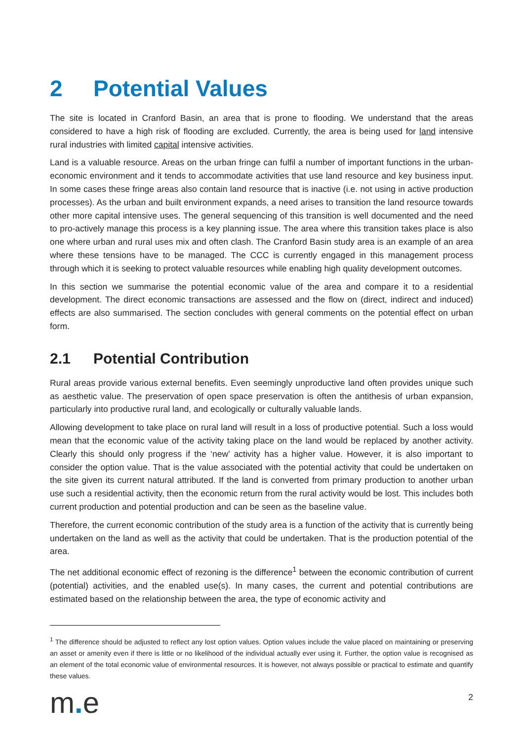2 Potential Values
The site is located in Cranford Basin, an area that is prone to flooding. We understand that the areas considered to have a high risk of flooding are excluded. Currently, the area is being used for land intensive rural industries with limited capital intensive activities.
Land is a valuable resource. Areas on the urban fringe can fulfil a number of important functions in the urban-economic environment and it tends to accommodate activities that use land resource and key business input. In some cases these fringe areas also contain land resource that is inactive (i.e. not using in active production processes). As the urban and built environment expands, a need arises to transition the land resource towards other more capital intensive uses. The general sequencing of this transition is well documented and the need to pro-actively manage this process is a key planning issue. The area where this transition takes place is also one where urban and rural uses mix and often clash. The Cranford Basin study area is an example of an area where these tensions have to be managed. The CCC is currently engaged in this management process through which it is seeking to protect valuable resources while enabling high quality development outcomes.
In this section we summarise the potential economic value of the area and compare it to a residential development. The direct economic transactions are assessed and the flow on (direct, indirect and induced) effects are also summarised. The section concludes with general comments on the potential effect on urban form.
2.1 Potential Contribution
Rural areas provide various external benefits. Even seemingly unproductive land often provides unique such as aesthetic value. The preservation of open space preservation is often the antithesis of urban expansion, particularly into productive rural land, and ecologically or culturally valuable lands.
Allowing development to take place on rural land will result in a loss of productive potential. Such a loss would mean that the economic value of the activity taking place on the land would be replaced by another activity. Clearly this should only progress if the ‘new’ activity has a higher value. However, it is also important to consider the option value. That is the value associated with the potential activity that could be undertaken on the site given its current natural attributed. If the land is converted from primary production to another urban use such a residential activity, then the economic return from the rural activity would be lost. This includes both current production and potential production and can be seen as the baseline value.
Therefore, the current economic contribution of the study area is a function of the activity that is currently being undertaken on the land as well as the activity that could be undertaken. That is the production potential of the area.
The net additional economic effect of rezoning is the difference<sup>1</sup> between the economic contribution of current (potential) activities, and the enabled use(s). In many cases, the current and potential contributions are estimated based on the relationship between the area, the type of economic activity and
<sup>1</sup> The difference should be adjusted to reflect any lost option values. Option values include the value placed on maintaining or preserving an asset or amenity even if there is little or no likelihood of the individual actually ever using it. Further, the option value is recognised as an element of the total economic value of environmental resources. It is however, not always possible or practical to estimate and quantify these values.
m. e
2